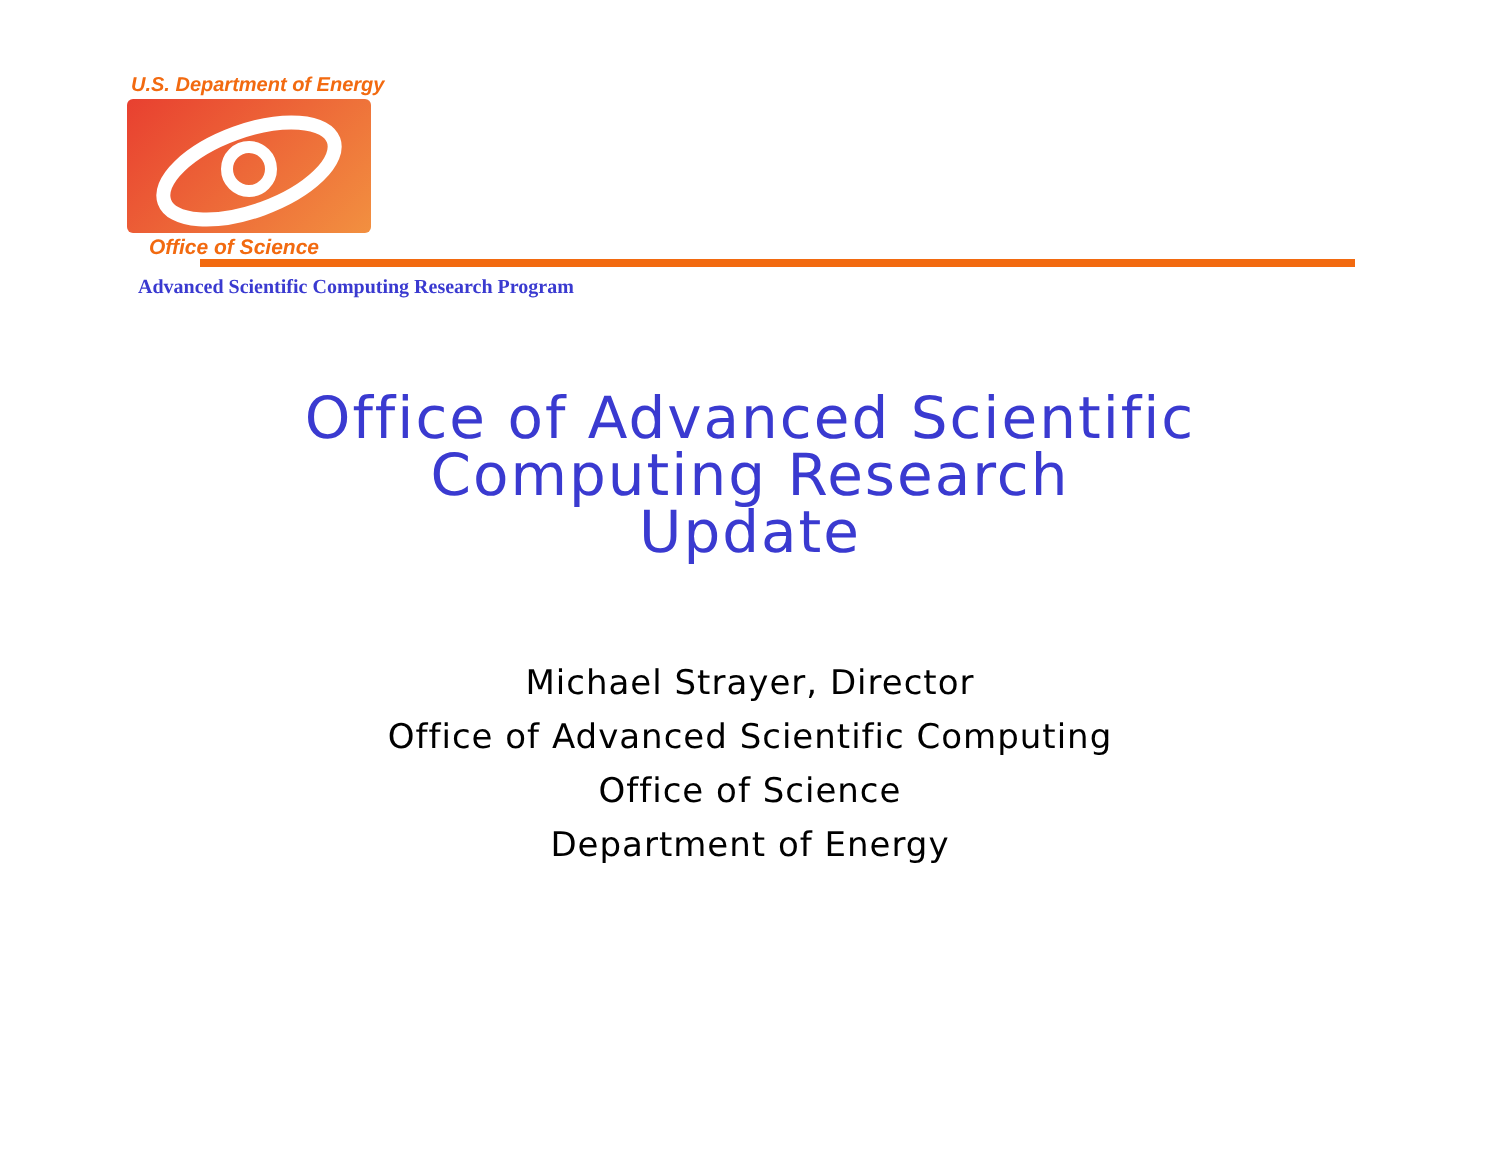U.S. Department of Energy
Office of Science
Advanced Scientific Computing Research Program
Office of Advanced Scientific
Computing Research
Update
Michael Strayer, Director
Office of Advanced Scientific Computing
Office of Science
Department of Energy